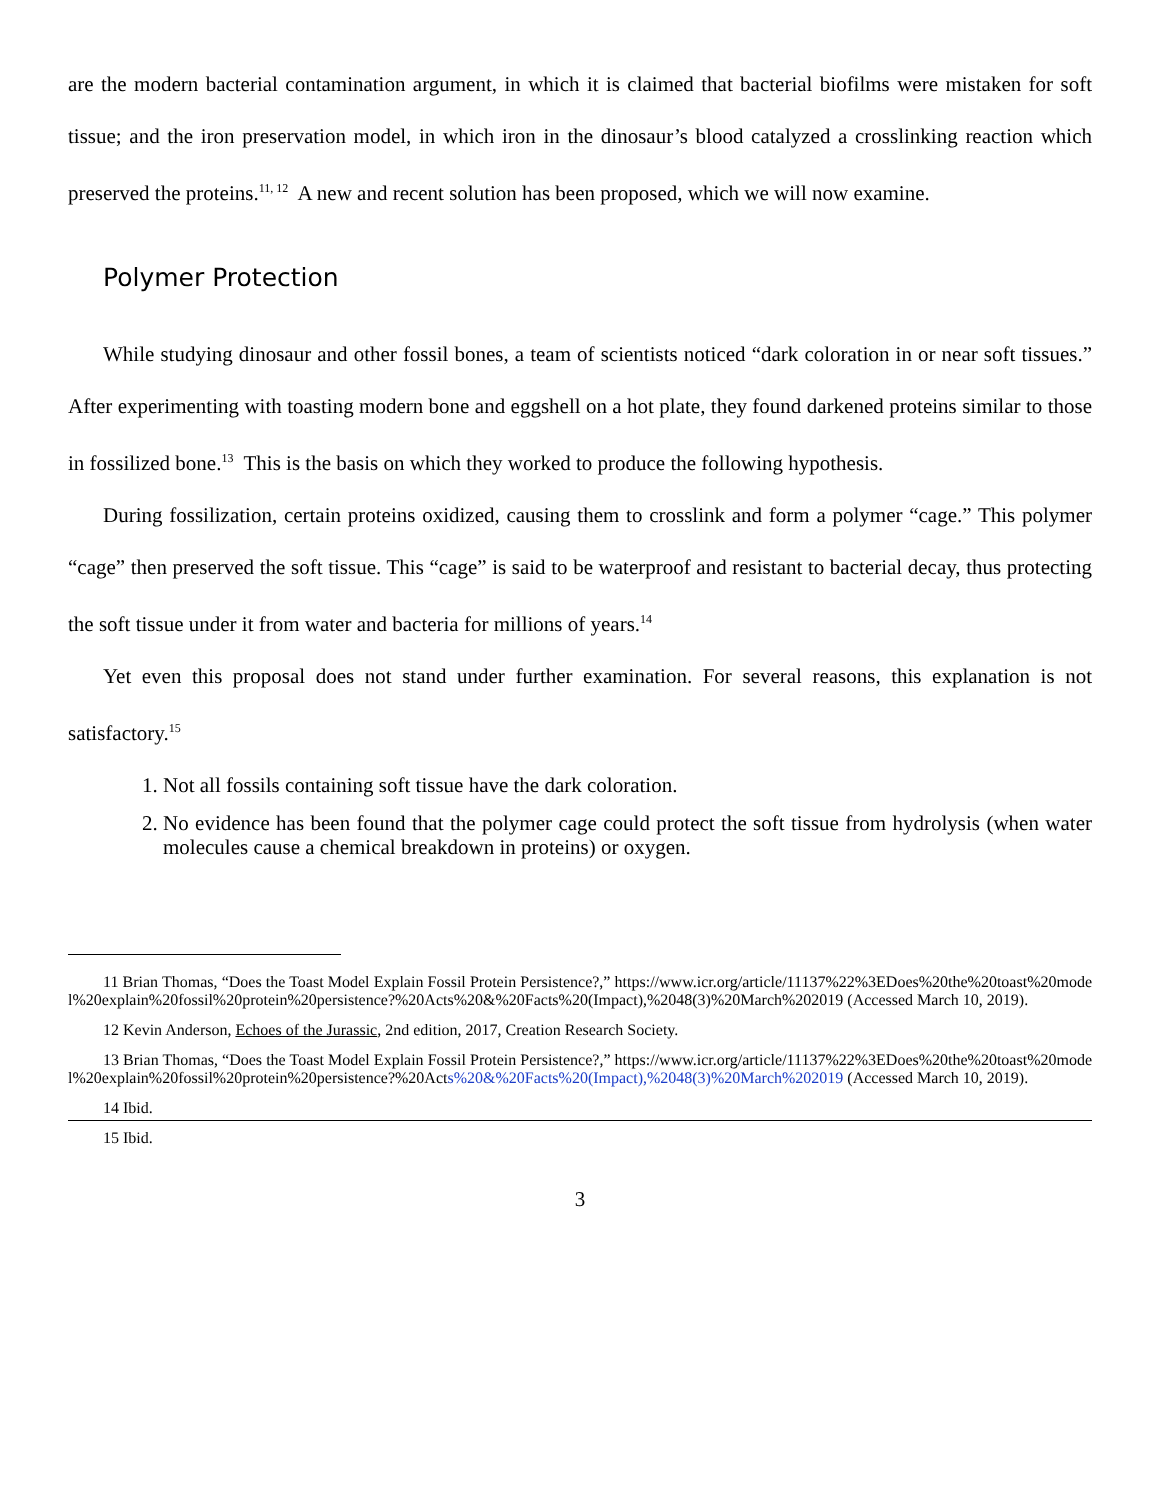are the modern bacterial contamination argument, in which it is claimed that bacterial biofilms were mistaken for soft tissue; and the iron preservation model, in which iron in the dinosaur’s blood catalyzed a crosslinking reaction which preserved the proteins.<sup>11, 12</sup> A new and recent solution has been proposed, which we will now examine.
Polymer Protection
While studying dinosaur and other fossil bones, a team of scientists noticed “dark coloration in or near soft tissues.” After experimenting with toasting modern bone and eggshell on a hot plate, they found darkened proteins similar to those in fossilized bone.<sup>13</sup> This is the basis on which they worked to produce the following hypothesis.
During fossilization, certain proteins oxidized, causing them to crosslink and form a polymer “cage.” This polymer “cage” then preserved the soft tissue. This “cage” is said to be waterproof and resistant to bacterial decay, thus protecting the soft tissue under it from water and bacteria for millions of years.<sup>14</sup>
Yet even this proposal does not stand under further examination. For several reasons, this explanation is not satisfactory.<sup>15</sup>
1. Not all fossils containing soft tissue have the dark coloration.
2. No evidence has been found that the polymer cage could protect the soft tissue from hydrolysis (when water molecules cause a chemical breakdown in proteins) or oxygen.
11 Brian Thomas, “Does the Toast Model Explain Fossil Protein Persistence?,” https://www.icr.org/article/11137%22%3EDoes%20the%20toast%20model%20explain%20fossil%20protein%20persistence?%20Acts%20&%20Facts%20(Impact),%2048(3)%20March%202019 (Accessed March 10, 2019).
12 Kevin Anderson, Echoes of the Jurassic, 2nd edition, 2017, Creation Research Society.
13 Brian Thomas, “Does the Toast Model Explain Fossil Protein Persistence?,” https://www.icr.org/article/11137%22%3EDoes%20the%20toast%20model%20explain%20fossil%20protein%20persistence?%20Acts%20&%20Facts%20(Impact),%2048(3)%20March%202019 (Accessed March 10, 2019).
14 Ibid.
15 Ibid.
3